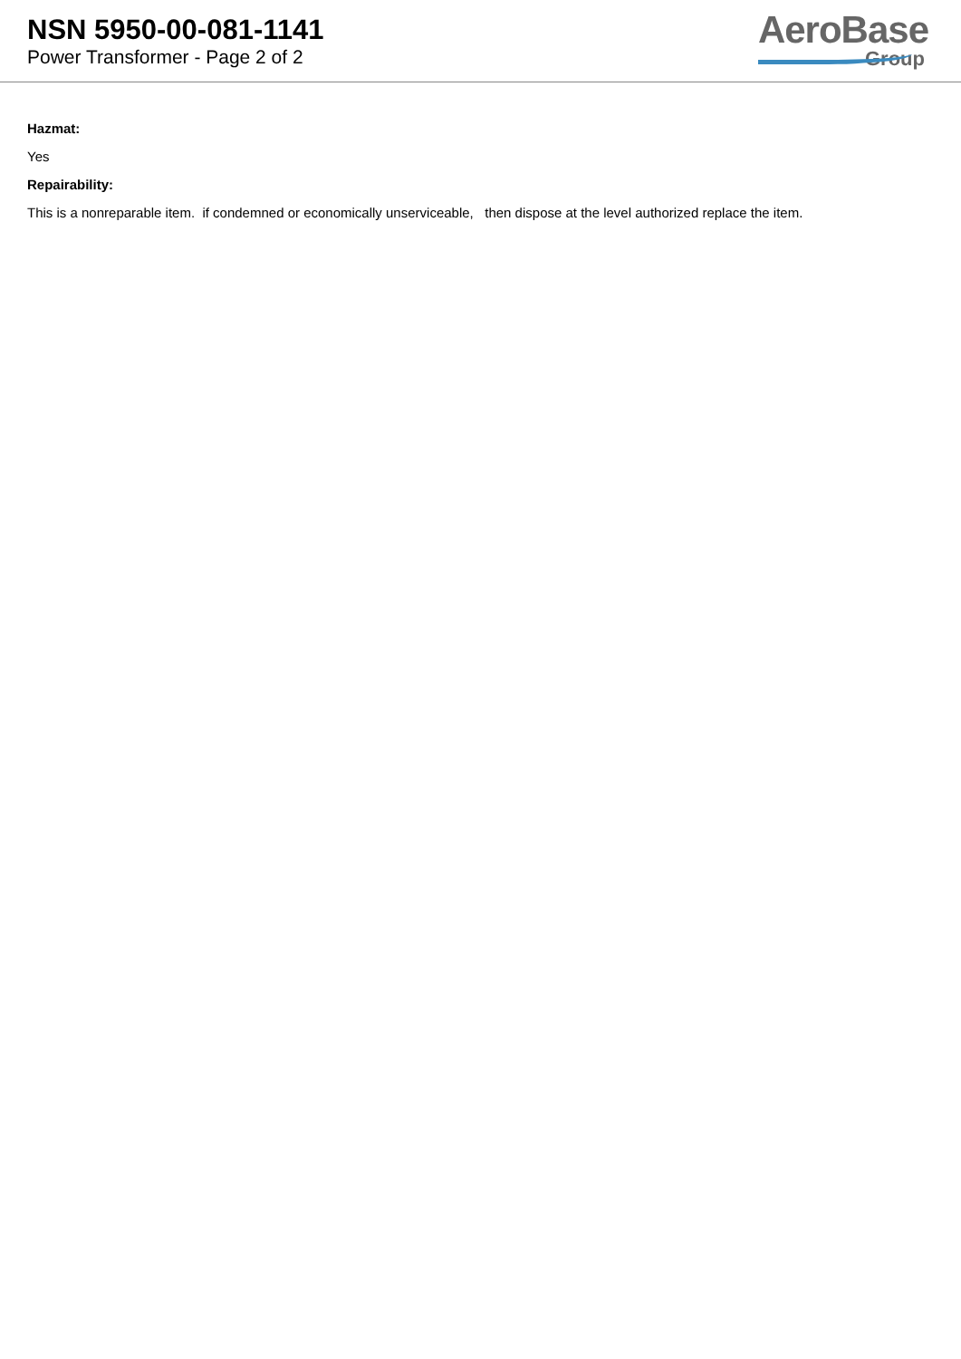NSN 5950-00-081-1141
Power Transformer - Page 2 of 2
AeroBase
Group
Hazmat:
Yes
Repairability:
This is a nonreparable item. if condemned or economically unserviceable, then dispose at the level authorized replace the item.